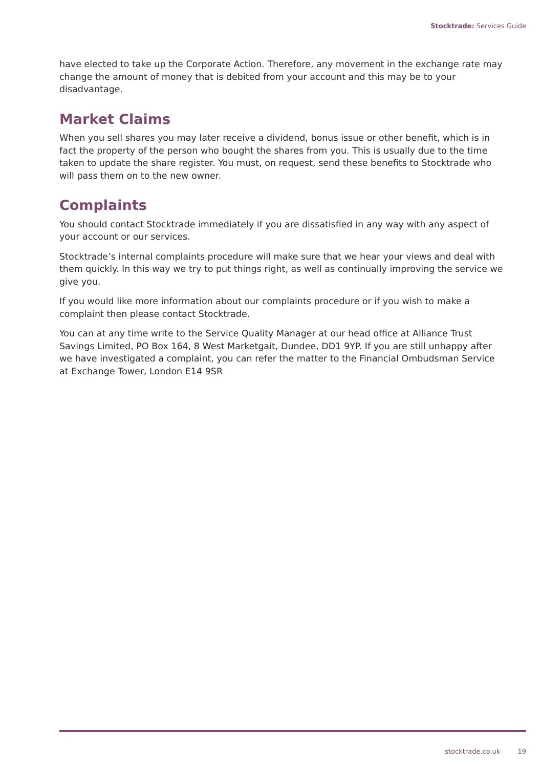Stocktrade: Services Guide
have elected to take up the Corporate Action. Therefore, any movement in the exchange rate may change the amount of money that is debited from your account and this may be to your disadvantage.
Market Claims
When you sell shares you may later receive a dividend, bonus issue or other benefit, which is in fact the property of the person who bought the shares from you. This is usually due to the time taken to update the share register. You must, on request, send these benefits to Stocktrade who will pass them on to the new owner.
Complaints
You should contact Stocktrade immediately if you are dissatisfied in any way with any aspect of your account or our services.
Stocktrade’s internal complaints procedure will make sure that we hear your views and deal with them quickly. In this way we try to put things right, as well as continually improving the service we give you.
If you would like more information about our complaints procedure or if you wish to make a complaint then please contact Stocktrade.
You can at any time write to the Service Quality Manager at our head office at Alliance Trust Savings Limited, PO Box 164, 8 West Marketgait, Dundee, DD1 9YP. If you are still unhappy after we have investigated a complaint, you can refer the matter to the Financial Ombudsman Service at Exchange Tower, London E14 9SR
stocktrade.co.uk 19